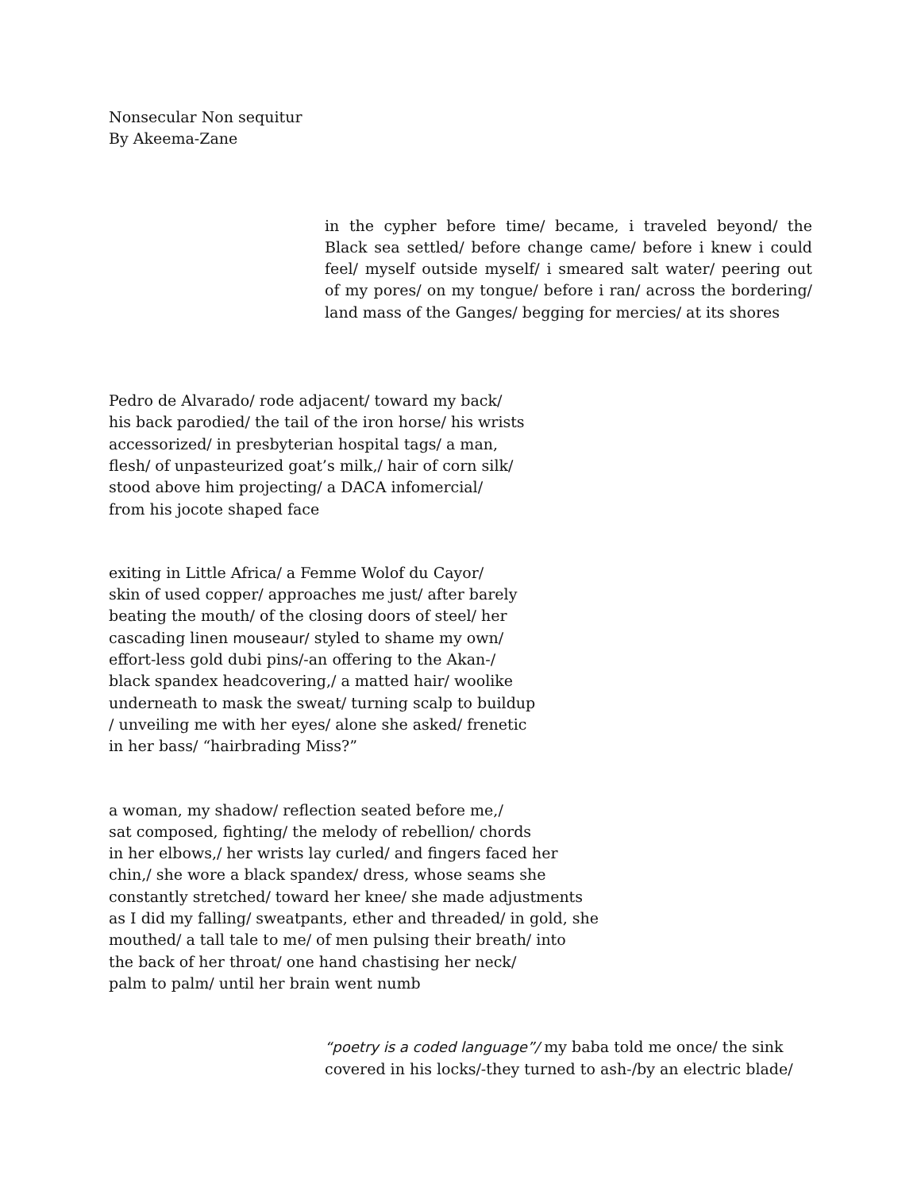Nonsecular Non sequitur
By Akeema-Zane
in the cypher before time/ became, i traveled beyond/ the Black sea settled/ before change came/ before i knew i could feel/ myself outside myself/ i smeared salt water/ peering out of my pores/ on my tongue/ before i ran/ across the bordering/ land mass of the Ganges/ begging for mercies/ at its shores
Pedro de Alvarado/ rode adjacent/ toward my back/
his back parodied/ the tail of the iron horse/ his wrists
accessorized/ in presbyterian hospital tags/ a man,
flesh/ of unpasteurized goat’s milk,/ hair of corn silk/
stood above him projecting/ a DACA infomercial/
from his jocote shaped face
exiting in Little Africa/ a Femme Wolof du Cayor/
skin of used copper/ approaches me just/ after barely
beating the mouth/ of the closing doors of steel/ her
cascading linen mouseaur/ styled to shame my own/
effort-less gold dubi pins/-an offering to the Akan-/
black spandex headcovering,/ a matted hair/ woolike
underneath to mask the sweat/ turning scalp to buildup
/ unveiling me with her eyes/ alone she asked/ frenetic
in her bass/ “hairbrading Miss?”
a woman, my shadow/ reflection seated before me,/
sat composed, fighting/ the melody of rebellion/ chords
in her elbows,/ her wrists lay curled/ and fingers faced her
chin,/ she wore a black spandex/ dress, whose seams she
constantly stretched/ toward her knee/ she made adjustments
as I did my falling/ sweatpants, ether and threaded/ in gold, she
mouthed/ a tall tale to me/ of men pulsing their breath/ into
the back of her throat/ one hand chastising her neck/
palm to palm/ until her brain went numb
“poetry is a coded language”/ my baba told me once/ the sink
covered in his locks/-they turned to ash-/by an electric blade/